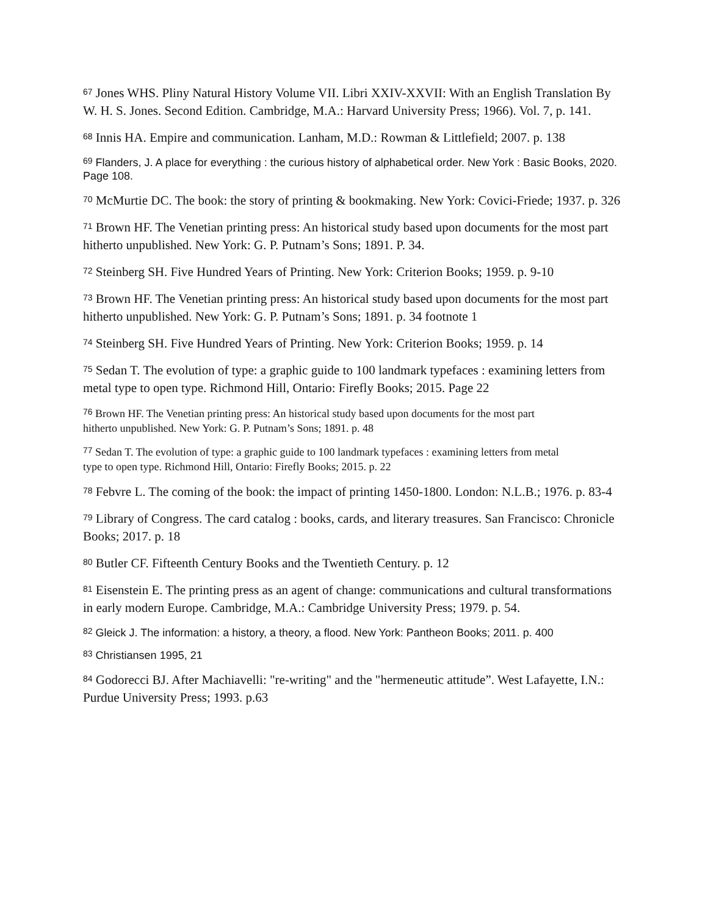<sup>67</sup> Jones WHS. Pliny Natural History Volume VII. Libri XXIV-XXVII: With an English Translation By W. H. S. Jones. Second Edition. Cambridge, M.A.: Harvard University Press; 1966). Vol. 7, p. 141.
<sup>68</sup> Innis HA. Empire and communication. Lanham, M.D.: Rowman & Littlefield; 2007. p. 138
<sup>69</sup> Flanders, J. A place for everything : the curious history of alphabetical order. New York : Basic Books, 2020. Page 108.
<sup>70</sup> McMurtie DC. The book: the story of printing & bookmaking. New York: Covici-Friede; 1937. p. 326
<sup>71</sup> Brown HF. The Venetian printing press: An historical study based upon documents for the most part hitherto unpublished. New York: G. P. Putnam’s Sons; 1891. P. 34.
<sup>72</sup> Steinberg SH. Five Hundred Years of Printing. New York: Criterion Books; 1959. p. 9-10
<sup>73</sup> Brown HF. The Venetian printing press: An historical study based upon documents for the most part hitherto unpublished. New York: G. P. Putnam’s Sons; 1891. p. 34 footnote 1
<sup>74</sup> Steinberg SH. Five Hundred Years of Printing. New York: Criterion Books; 1959. p. 14
<sup>75</sup> Sedan T. The evolution of type: a graphic guide to 100 landmark typefaces : examining letters from metal type to open type. Richmond Hill, Ontario: Firefly Books; 2015. Page 22
<sup>76</sup> Brown HF. The Venetian printing press: An historical study based upon documents for the most part hitherto unpublished. New York: G. P. Putnam’s Sons; 1891. p. 48
<sup>77</sup> Sedan T. The evolution of type: a graphic guide to 100 landmark typefaces : examining letters from metal type to open type. Richmond Hill, Ontario: Firefly Books; 2015. p. 22
<sup>78</sup> Febvre L. The coming of the book: the impact of printing 1450-1800. London: N.L.B.; 1976. p. 83-4
<sup>79</sup> Library of Congress. The card catalog : books, cards, and literary treasures. San Francisco: Chronicle Books; 2017. p. 18
<sup>80</sup> Butler CF. Fifteenth Century Books and the Twentieth Century. p. 12
<sup>81</sup> Eisenstein E. The printing press as an agent of change: communications and cultural transformations in early modern Europe. Cambridge, M.A.: Cambridge University Press; 1979. p. 54.
<sup>82</sup> Gleick J. The information: a history, a theory, a flood. New York: Pantheon Books; 2011. p. 400
<sup>83</sup> Christiansen 1995, 21
<sup>84</sup> Godorecci BJ. After Machiavelli: "re-writing" and the "hermeneutic attitude”. West Lafayette, I.N.: Purdue University Press; 1993. p.63